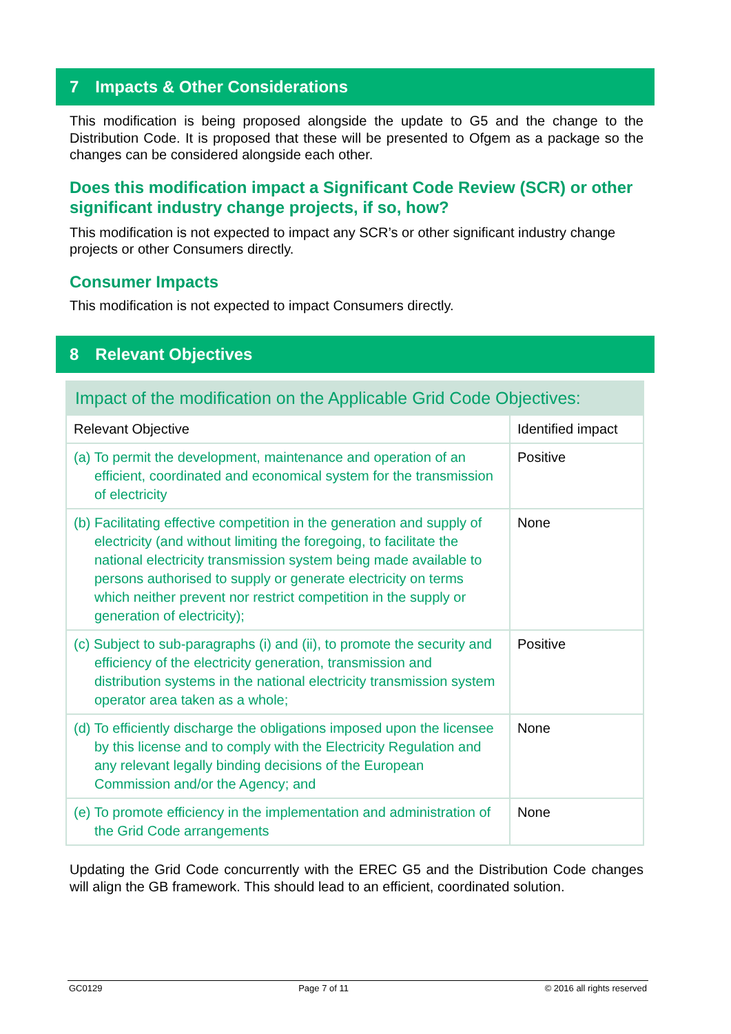7 Impacts & Other Considerations
This modification is being proposed alongside the update to G5 and the change to the Distribution Code. It is proposed that these will be presented to Ofgem as a package so the changes can be considered alongside each other.
Does this modification impact a Significant Code Review (SCR) or other significant industry change projects, if so, how?
This modification is not expected to impact any SCR’s or other significant industry change projects or other Consumers directly.
Consumer Impacts
This modification is not expected to impact Consumers directly.
8 Relevant Objectives
| Impact of the modification on the Applicable Grid Code Objectives: | |
| --- | --- |
| Relevant Objective | Identified impact |
| (a) To permit the development, maintenance and operation of an efficient, coordinated and economical system for the transmission of electricity | Positive |
| (b) Facilitating effective competition in the generation and supply of electricity (and without limiting the foregoing, to facilitate the national electricity transmission system being made available to persons authorised to supply or generate electricity on terms which neither prevent nor restrict competition in the supply or generation of electricity); | None |
| (c) Subject to sub-paragraphs (i) and (ii), to promote the security and efficiency of the electricity generation, transmission and distribution systems in the national electricity transmission system operator area taken as a whole; | Positive |
| (d) To efficiently discharge the obligations imposed upon the licensee by this license and to comply with the Electricity Regulation and any relevant legally binding decisions of the European Commission and/or the Agency; and | None |
| (e) To promote efficiency in the implementation and administration of the Grid Code arrangements | None |
Updating the Grid Code concurrently with the EREC G5 and the Distribution Code changes will align the GB framework. This should lead to an efficient, coordinated solution.
GC0129 Page 7 of 11 © 2016 all rights reserved